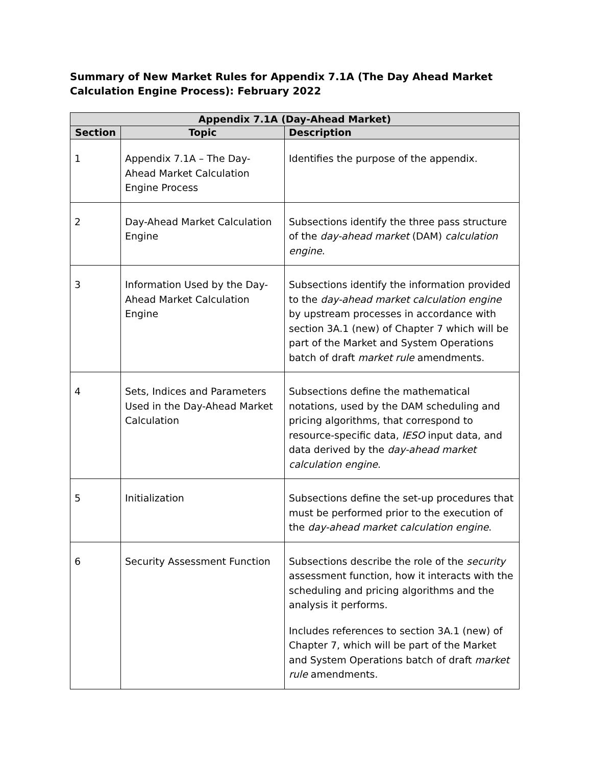Summary of New Market Rules for Appendix 7.1A (The Day Ahead Market Calculation Engine Process): February 2022
| Appendix 7.1A (Day-Ahead Market) | | |
| --- | --- | --- |
| Section | Topic | Description |
| 1 | Appendix 7.1A – The Day-Ahead Market Calculation Engine Process | Identifies the purpose of the appendix. |
| 2 | Day-Ahead Market Calculation Engine | Subsections identify the three pass structure of the day-ahead market (DAM) calculation engine . |
| 3 | Information Used by the Day-Ahead Market Calculation Engine | Subsections identify the information provided to the day-ahead market calculation engine by upstream processes in accordance with section 3A.1 (new) of Chapter 7 which will be part of the Market and System Operations batch of draft market rule amendments. |
| 4 | Sets, Indices and Parameters Used in the Day-Ahead Market Calculation | Subsections define the mathematical notations, used by the DAM scheduling and pricing algorithms, that correspond to resource-specific data, IESO input data, and data derived by the day-ahead market calculation engine . |
| 5 | Initialization | Subsections define the set-up procedures that must be performed prior to the execution of the day-ahead market calculation engine . |
| 6 | Security Assessment Function | Subsections describe the role of the security assessment function, how it interacts with the scheduling and pricing algorithms and the analysis it performs. Includes references to section 3A.1 (new) of Chapter 7, which will be part of the Market and System Operations batch of draft market rule amendments. |